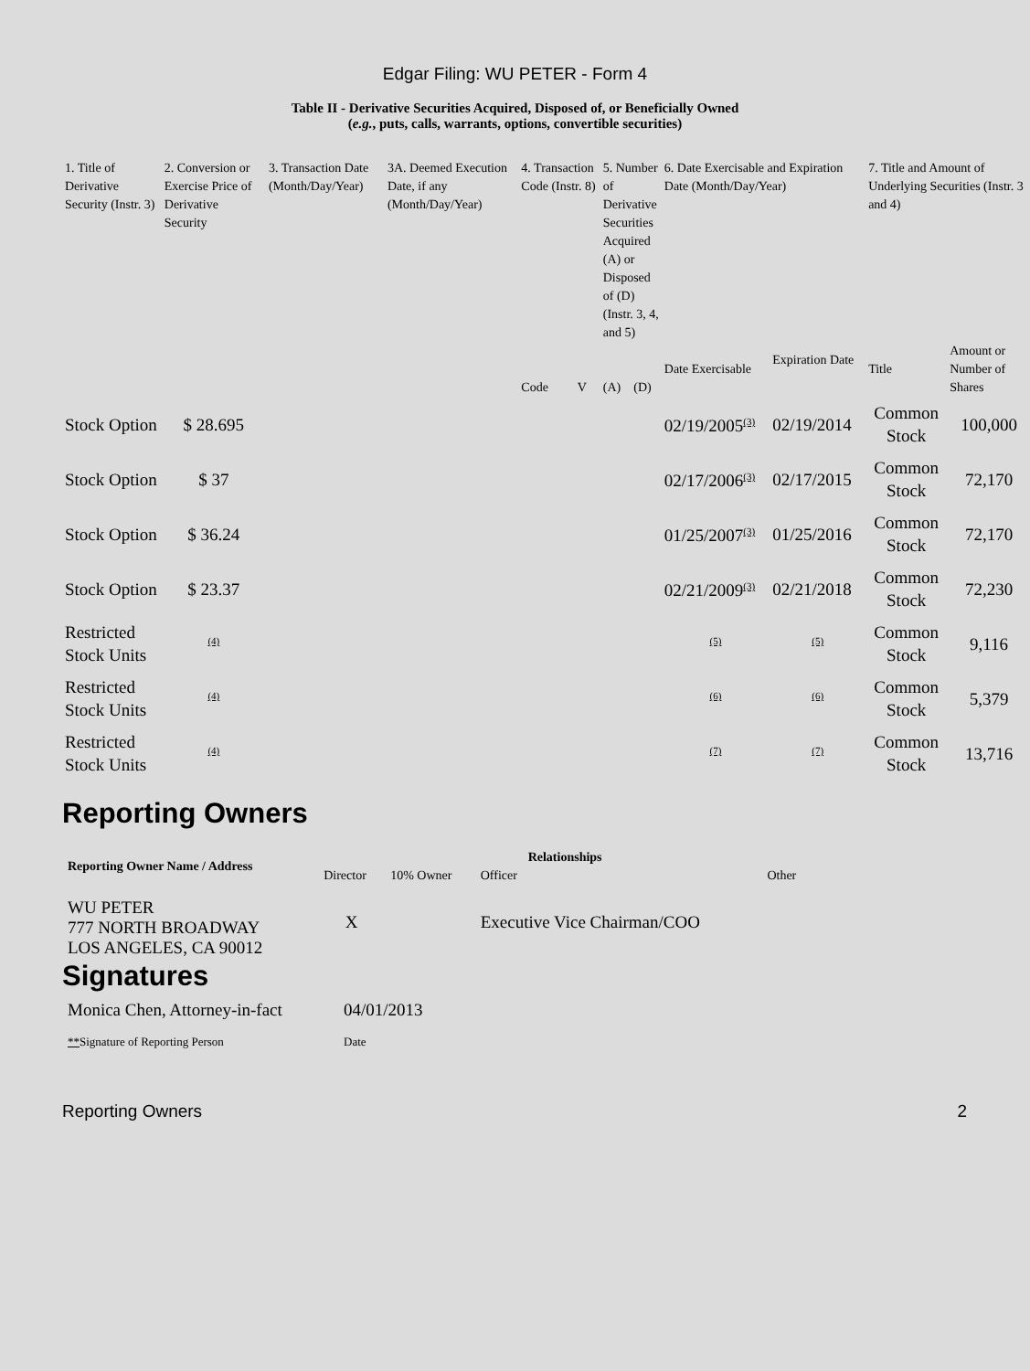Edgar Filing: WU PETER - Form 4
Table II - Derivative Securities Acquired, Disposed of, or Beneficially Owned
(e.g., puts, calls, warrants, options, convertible securities)
| 1. Title of Derivative Security (Instr. 3) | 2. Conversion or Exercise Price of Derivative Security | 3. Transaction Date (Month/Day/Year) | 3A. Deemed Execution Date, if any (Month/Day/Year) | 4. Transaction Code (Instr. 8) | | 5. Number of Derivative Securities Acquired (A) or Disposed of (D) (Instr. 3, 4, and 5) | | 6. Date Exercisable and Expiration Date (Month/Day/Year) | | 7. Title and Amount of Underlying Securities (Instr. 3 and 4) | |
| --- | --- | --- | --- | --- | --- | --- | --- | --- | --- | --- | --- |
| | | | | Code | V | (A) | (D) | Date Exercisable | Expiration Date | Title | Amount or Number of Shares |
| Stock Option | $ 28.695 | | | | | | | 02/19/2005<sup>(3)</sup> | 02/19/2014 | Common Stock | 100,000 |
| Stock Option | $ 37 | | | | | | | 02/17/2006<sup>(3)</sup> | 02/17/2015 | Common Stock | 72,170 |
| Stock Option | $ 36.24 | | | | | | | 01/25/2007<sup>(3)</sup> | 01/25/2016 | Common Stock | 72,170 |
| Stock Option | $ 23.37 | | | | | | | 02/21/2009<sup>(3)</sup> | 02/21/2018 | Common Stock | 72,230 |
| Restricted Stock Units | <sup>(4)</sup> | | | | | | | <sup>(5)</sup> | <sup>(5)</sup> | Common Stock | 9,116 |
| Restricted Stock Units | <sup>(4)</sup> | | | | | | | <sup>(6)</sup> | <sup>(6)</sup> | Common Stock | 5,379 |
| Restricted Stock Units | <sup>(4)</sup> | | | | | | | <sup>(7)</sup> | <sup>(7)</sup> | Common Stock | 13,716 |
Reporting Owners
| Reporting Owner Name / Address | Relationships | | | |
| --- | --- | --- | --- | --- |
| | Director | 10% Owner | Officer | Other |
| WU PETER 777 NORTH BROADWAY LOS ANGELES, CA 90012 | X | | Executive Vice Chairman/COO | |
Signatures
| Monica Chen, Attorney-in-fact | 04/01/2013 |
| ** Signature of Reporting Person | Date |
Reporting Owners 2